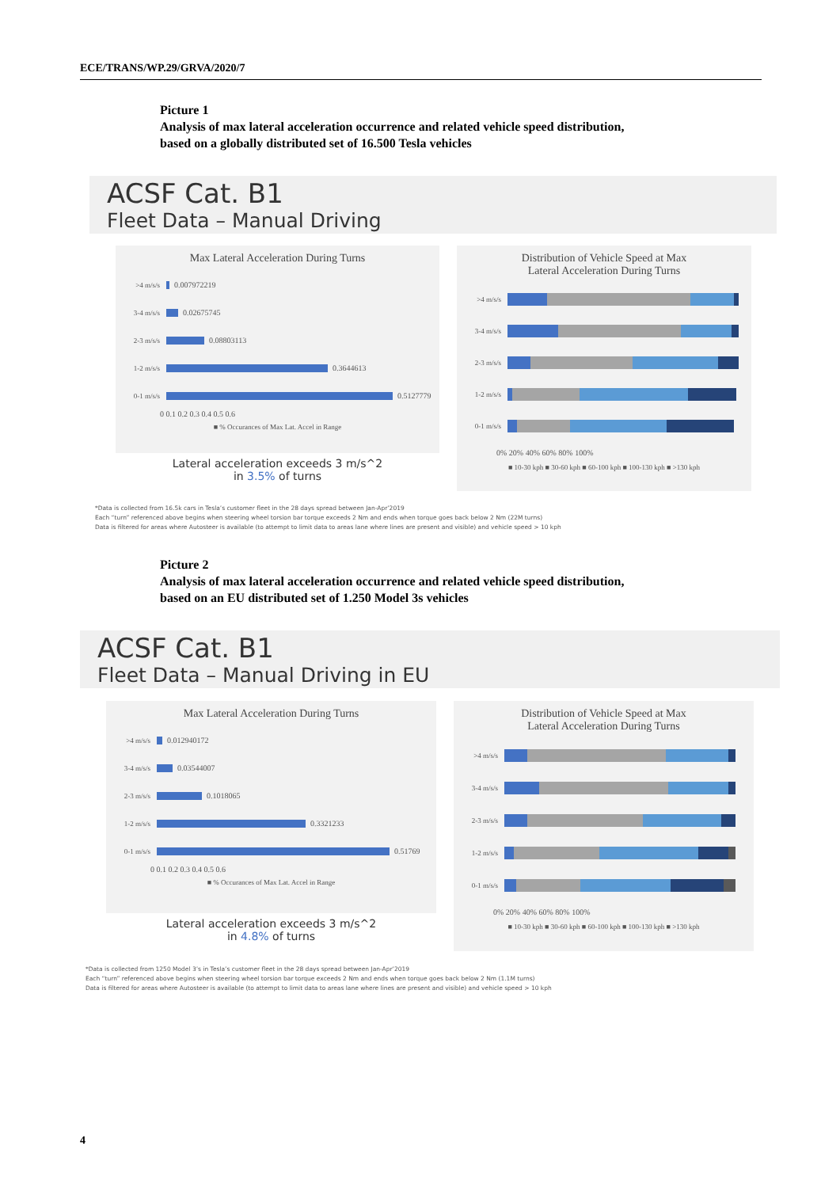ECE/TRANS/WP.29/GRVA/2020/7
Picture 1
Analysis of max lateral acceleration occurrence and related vehicle speed distribution,
based on a globally distributed set of 16.500 Tesla vehicles
ACSF Cat. B1
Fleet Data – Manual Driving
Max Lateral Acceleration During Turns
>4 m/s/s 0.007972219
3-4 m/s/s 0.02675745
2-3 m/s/s 0.08803113
1-2 m/s/s 0.3644613
0-1 m/s/s 0.5127779
0 0.1 0.2 0.3 0.4 0.5 0.6
■ % Occurances of Max Lat. Accel in Range
Lateral acceleration exceeds 3 m/s^2
in 3.5% of turns
Distribution of Vehicle Speed at Max
Lateral Acceleration During Turns
>4 m/s/s
3-4 m/s/s
2-3 m/s/s
1-2 m/s/s
0-1 m/s/s
0% 20% 40% 60% 80% 100%
■ 10-30 kph ■ 30-60 kph ■ 60-100 kph ■ 100-130 kph ■ >130 kph
*Data is collected from 16.5k cars in Tesla’s customer fleet in the 28 days spread between Jan-Apr’2019
Each “turn” referenced above begins when steering wheel torsion bar torque exceeds 2 Nm and ends when torque goes back below 2 Nm (22M turns)
Data is filtered for areas where Autosteer is available (to attempt to limit data to areas lane where lines are present and visible) and vehicle speed > 10 kph
Picture 2
Analysis of max lateral acceleration occurrence and related vehicle speed distribution,
based on an EU distributed set of 1.250 Model 3s vehicles
ACSF Cat. B1
Fleet Data – Manual Driving in EU
Max Lateral Acceleration During Turns
>4 m/s/s 0.012940172
3-4 m/s/s 0.03544007
2-3 m/s/s 0.1018065
1-2 m/s/s 0.3321233
0-1 m/s/s 0.51769
0 0.1 0.2 0.3 0.4 0.5 0.6
■ % Occurances of Max Lat. Accel in Range
Lateral acceleration exceeds 3 m/s^2
in 4.8% of turns
Distribution of Vehicle Speed at Max
Lateral Acceleration During Turns
>4 m/s/s
3-4 m/s/s
2-3 m/s/s
1-2 m/s/s
0-1 m/s/s
0% 20% 40% 60% 80% 100%
■ 10-30 kph ■ 30-60 kph ■ 60-100 kph ■ 100-130 kph ■ >130 kph
*Data is collected from 1250 Model 3’s in Tesla’s customer fleet in the 28 days spread between Jan-Apr’2019
Each “turn” referenced above begins when steering wheel torsion bar torque exceeds 2 Nm and ends when torque goes back below 2 Nm (1.1M turns)
Data is filtered for areas where Autosteer is available (to attempt to limit data to areas lane where lines are present and visible) and vehicle speed > 10 kph
4